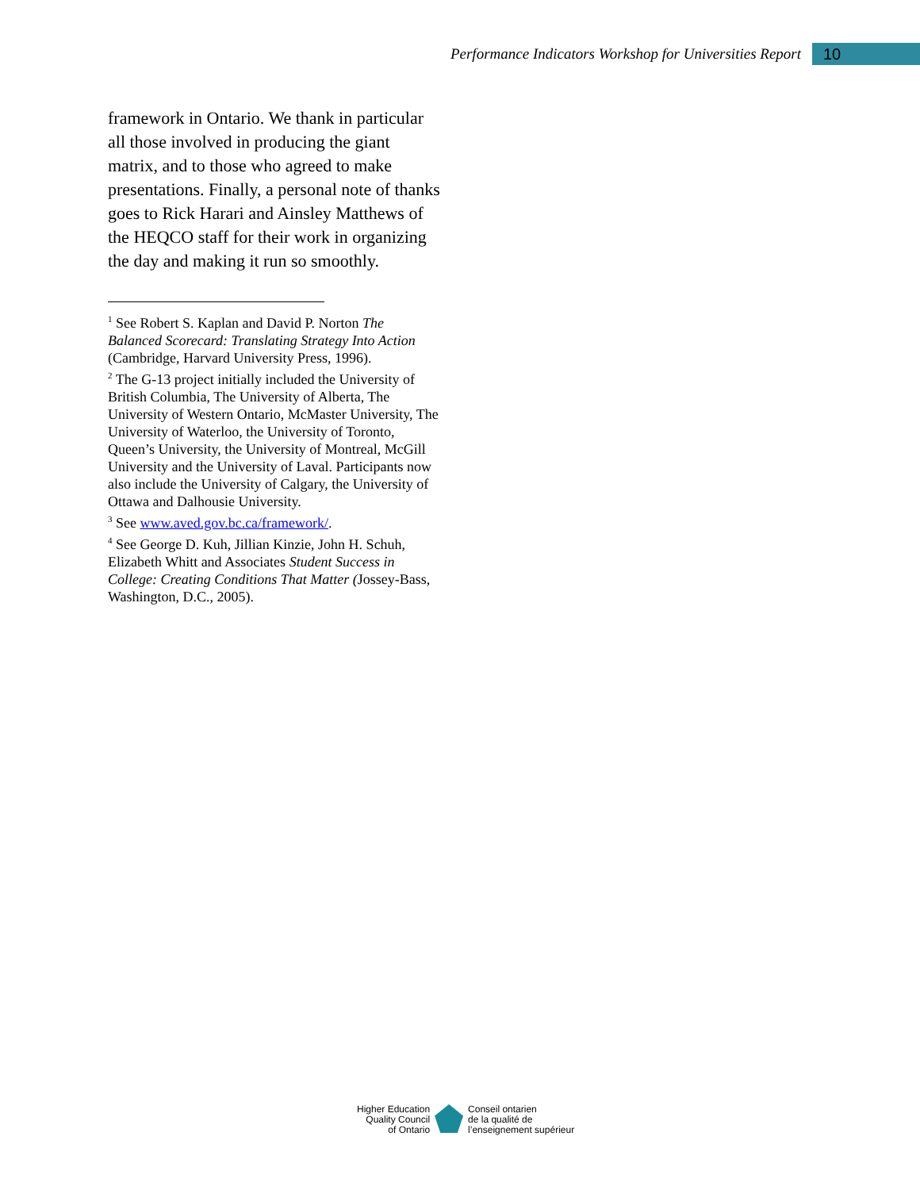Performance Indicators Workshop for Universities Report
10
framework in Ontario. We thank in particular all those involved in producing the giant matrix, and to those who agreed to make presentations. Finally, a personal note of thanks goes to Rick Harari and Ainsley Matthews of the HEQCO staff for their work in organizing the day and making it run so smoothly.
<sup>1</sup> See Robert S. Kaplan and David P. Norton The Balanced Scorecard: Translating Strategy Into Action (Cambridge, Harvard University Press, 1996).
<sup>2</sup> The G-13 project initially included the University of British Columbia, The University of Alberta, The University of Western Ontario, McMaster University, The University of Waterloo, the University of Toronto, Queen’s University, the University of Montreal, McGill University and the University of Laval. Participants now also include the University of Calgary, the University of Ottawa and Dalhousie University.
<sup>3</sup> See www.aved.gov.bc.ca/framework/.
<sup>4</sup> See George D. Kuh, Jillian Kinzie, John H. Schuh, Elizabeth Whitt and Associates Student Success in College: Creating Conditions That Matter (Jossey-Bass, Washington, D.C., 2005).
Higher Education
Quality Council
of Ontario
Conseil ontarien
de la qualité de
l’enseignement supérieur